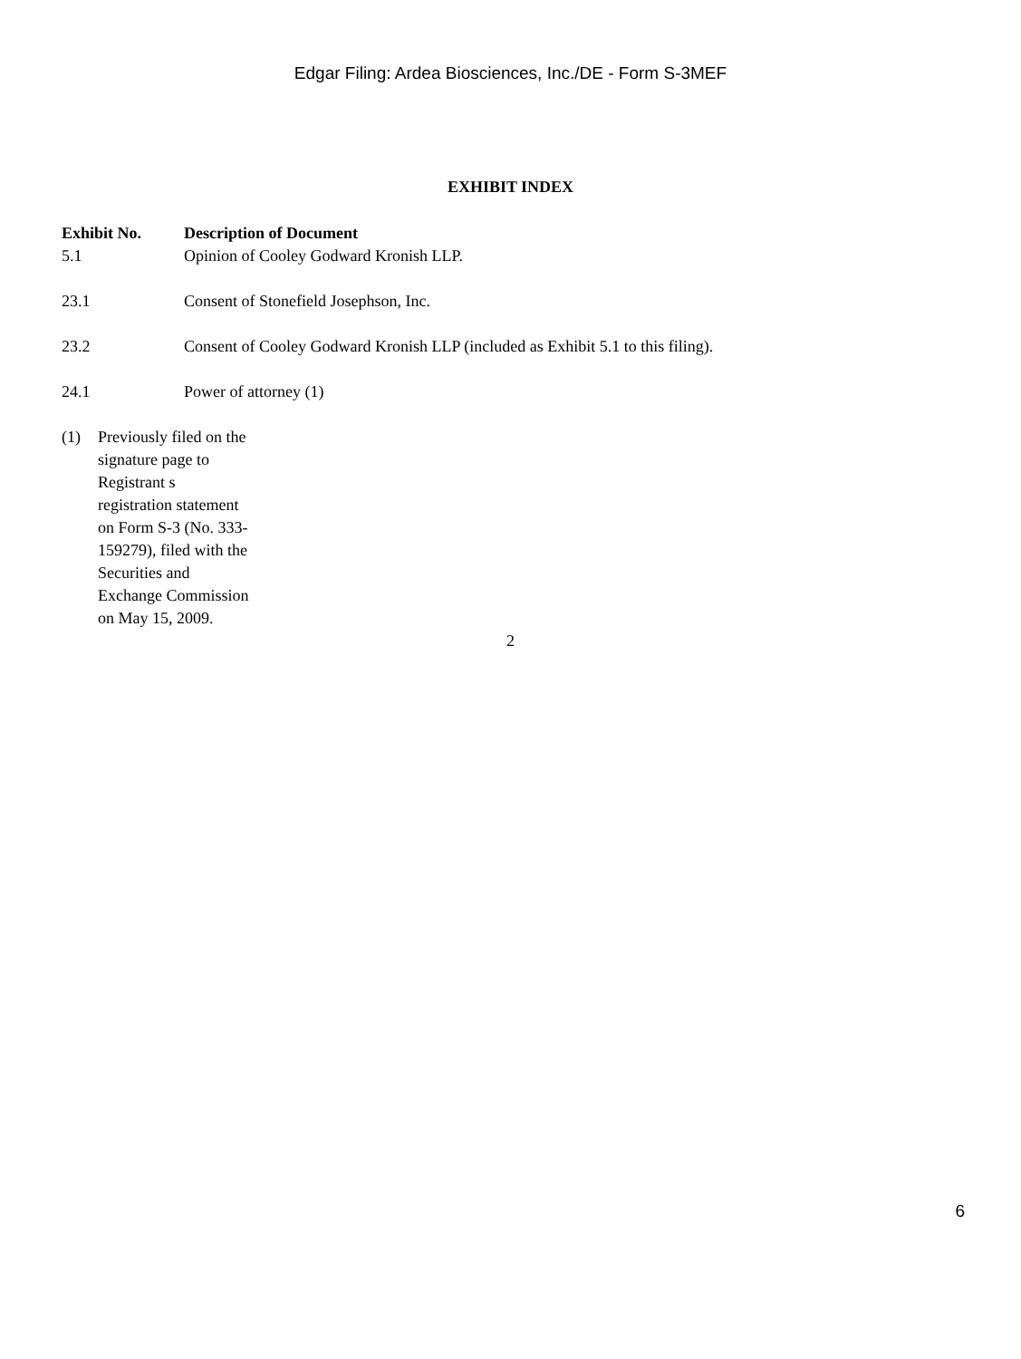Edgar Filing: Ardea Biosciences, Inc./DE - Form S-3MEF
EXHIBIT INDEX
| Exhibit No. | Description of Document |
| --- | --- |
| 5.1 | Opinion of Cooley Godward Kronish LLP. |
| 23.1 | Consent of Stonefield Josephson, Inc. |
| 23.2 | Consent of Cooley Godward Kronish LLP (included as Exhibit 5.1 to this filing). |
| 24.1 | Power of attorney (1) |
(1) Previously filed on the signature page to Registrant s registration statement on Form S-3 (No. 333-159279), filed with the Securities and Exchange Commission on May 15, 2009.
2
6